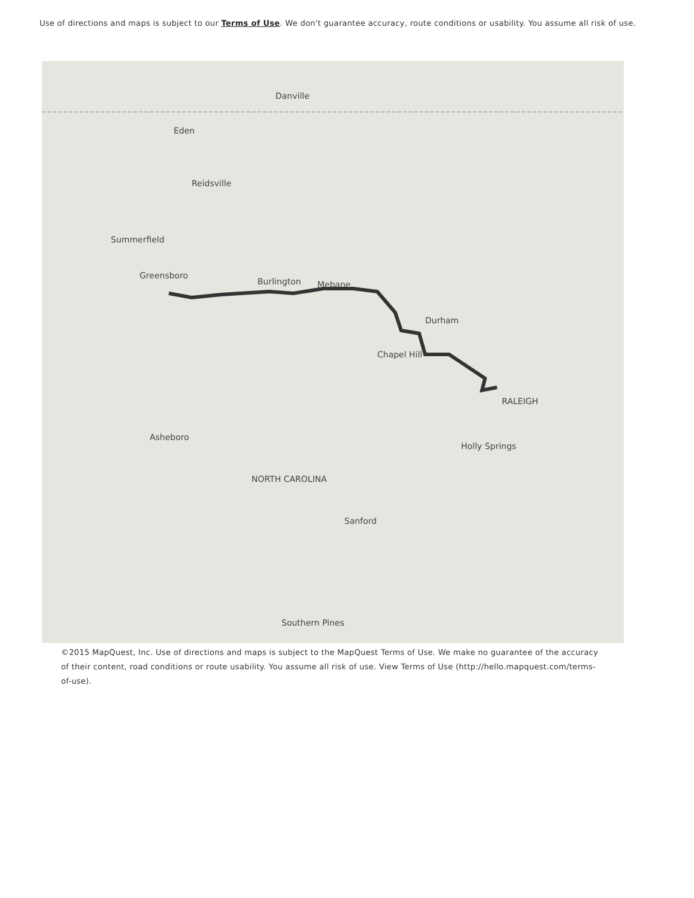Use of directions and maps is subject to our Terms of Use. We don't guarantee accuracy, route conditions or usability. You assume all risk of use.
Danville
Eden
Reidsville
Summerfield
Greensboro
Burlington Mebane
Durham
Chapel Hill
RALEIGH
Asheboro
NORTH CAROLINA
Sanford
Holly Springs
Southern Pines
©2015 MapQuest, Inc. Use of directions and maps is subject to the MapQuest Terms of Use. We make no guarantee of the accuracy of their content, road conditions or route usability. You assume all risk of use. View Terms of Use (http://hello.mapquest.com/terms-of-use).